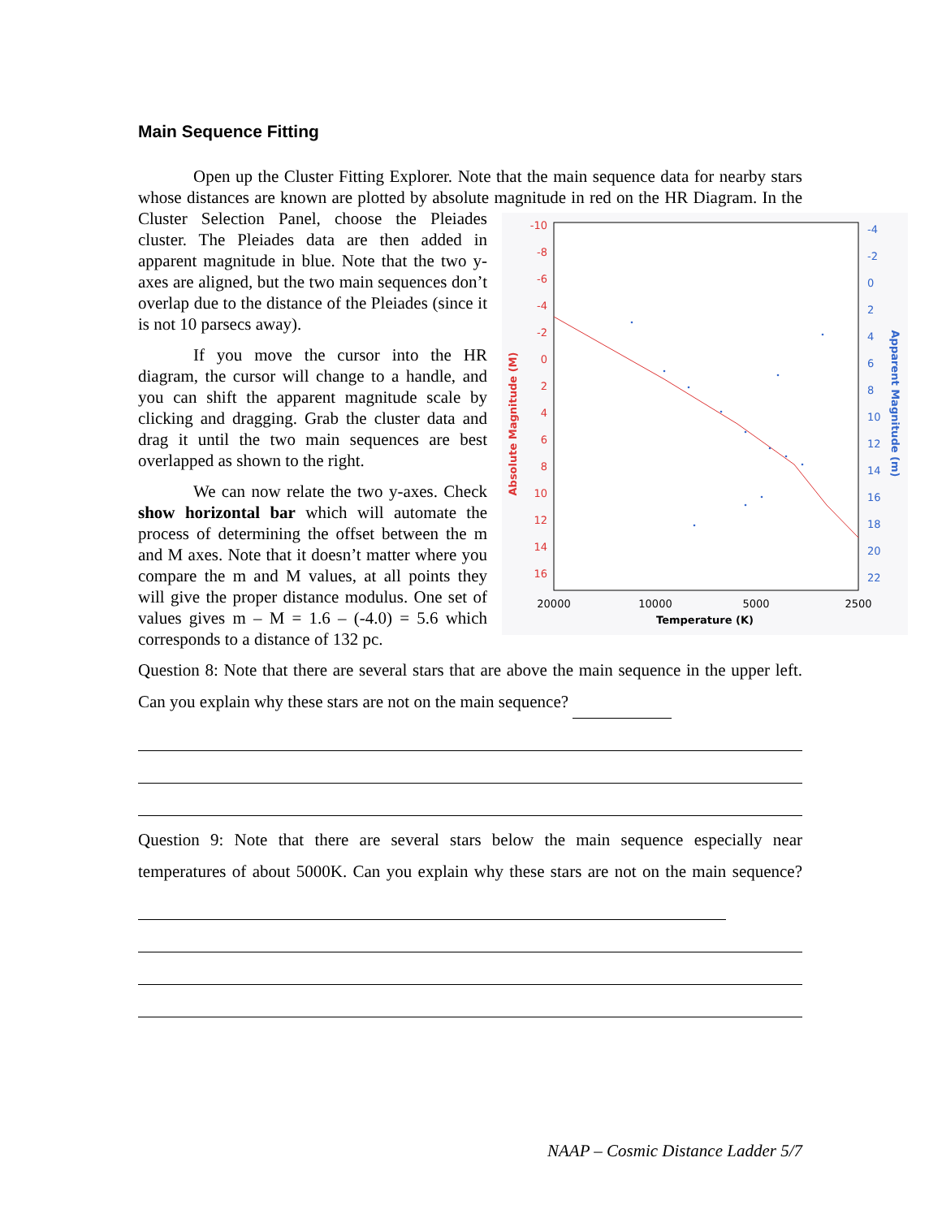Main Sequence Fitting
Open up the Cluster Fitting Explorer. Note that the main sequence data for nearby stars whose distances are known are plotted by absolute magnitude in red on the HR
-10
-8
-6
-4
-2
0
2
4
6
8
10
12
14
16
-4
-2
0
2
4
6
8
10
12
14
16
18
20
22
Absolute Magnitude (M)
Apparent Magnitude (m)
20000
10000
5000
2500
Temperature (K)
Diagram. In the Cluster Selection Panel, choose the Pleiades cluster. The Pleiades data are then added in apparent magnitude in blue. Note that the two y-axes are aligned, but the two main sequences don’t overlap due to the distance of the Pleiades (since it is not 10 parsecs away).
If you move the cursor into the HR diagram, the cursor will change to a handle, and you can shift the apparent magnitude scale by clicking and dragging. Grab the cluster data and drag it until the two main sequences are best overlapped as shown to the right.
We can now relate the two y-axes. Check show horizontal bar which will automate the process of determining the offset between the m and M axes. Note that it doesn’t matter where you compare the m and M values, at all points they will give the proper distance modulus. One set of values gives m – M = 1.6 – (-4.0) = 5.6 which corresponds to a distance of 132 pc.
Question 8: Note that there are several stars that are above the main sequence in the upper left. Can you explain why these stars are not on the main sequence?
Question 9: Note that there are several stars below the main sequence especially near temperatures of about 5000K. Can you explain why these stars are not on the main sequence?
NAAP – Cosmic Distance Ladder 5/7